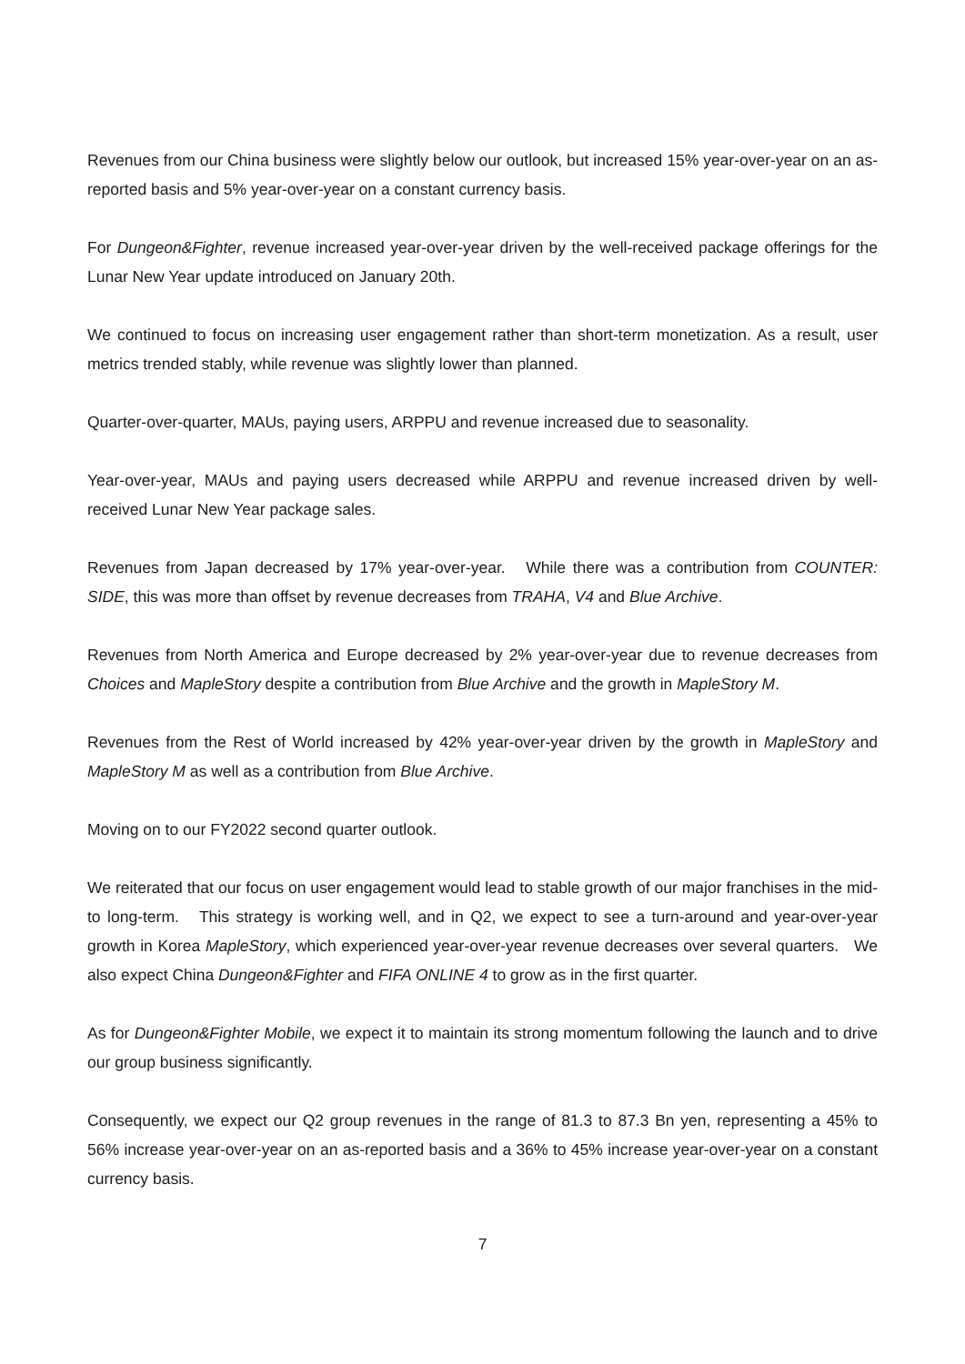Revenues from our China business were slightly below our outlook, but increased 15% year-over-year on an as-reported basis and 5% year-over-year on a constant currency basis.
For Dungeon&Fighter, revenue increased year-over-year driven by the well-received package offerings for the Lunar New Year update introduced on January 20th.
We continued to focus on increasing user engagement rather than short-term monetization. As a result, user metrics trended stably, while revenue was slightly lower than planned.
Quarter-over-quarter, MAUs, paying users, ARPPU and revenue increased due to seasonality.
Year-over-year, MAUs and paying users decreased while ARPPU and revenue increased driven by well-received Lunar New Year package sales.
Revenues from Japan decreased by 17% year-over-year. While there was a contribution from COUNTER: SIDE, this was more than offset by revenue decreases from TRAHA, V4 and Blue Archive.
Revenues from North America and Europe decreased by 2% year-over-year due to revenue decreases from Choices and MapleStory despite a contribution from Blue Archive and the growth in MapleStory M.
Revenues from the Rest of World increased by 42% year-over-year driven by the growth in MapleStory and MapleStory M as well as a contribution from Blue Archive.
Moving on to our FY2022 second quarter outlook.
We reiterated that our focus on user engagement would lead to stable growth of our major franchises in the mid- to long-term. This strategy is working well, and in Q2, we expect to see a turn-around and year-over-year growth in Korea MapleStory, which experienced year-over-year revenue decreases over several quarters. We also expect China Dungeon&Fighter and FIFA ONLINE 4 to grow as in the first quarter.
As for Dungeon&Fighter Mobile, we expect it to maintain its strong momentum following the launch and to drive our group business significantly.
Consequently, we expect our Q2 group revenues in the range of 81.3 to 87.3 Bn yen, representing a 45% to 56% increase year-over-year on an as-reported basis and a 36% to 45% increase year-over-year on a constant currency basis.
7